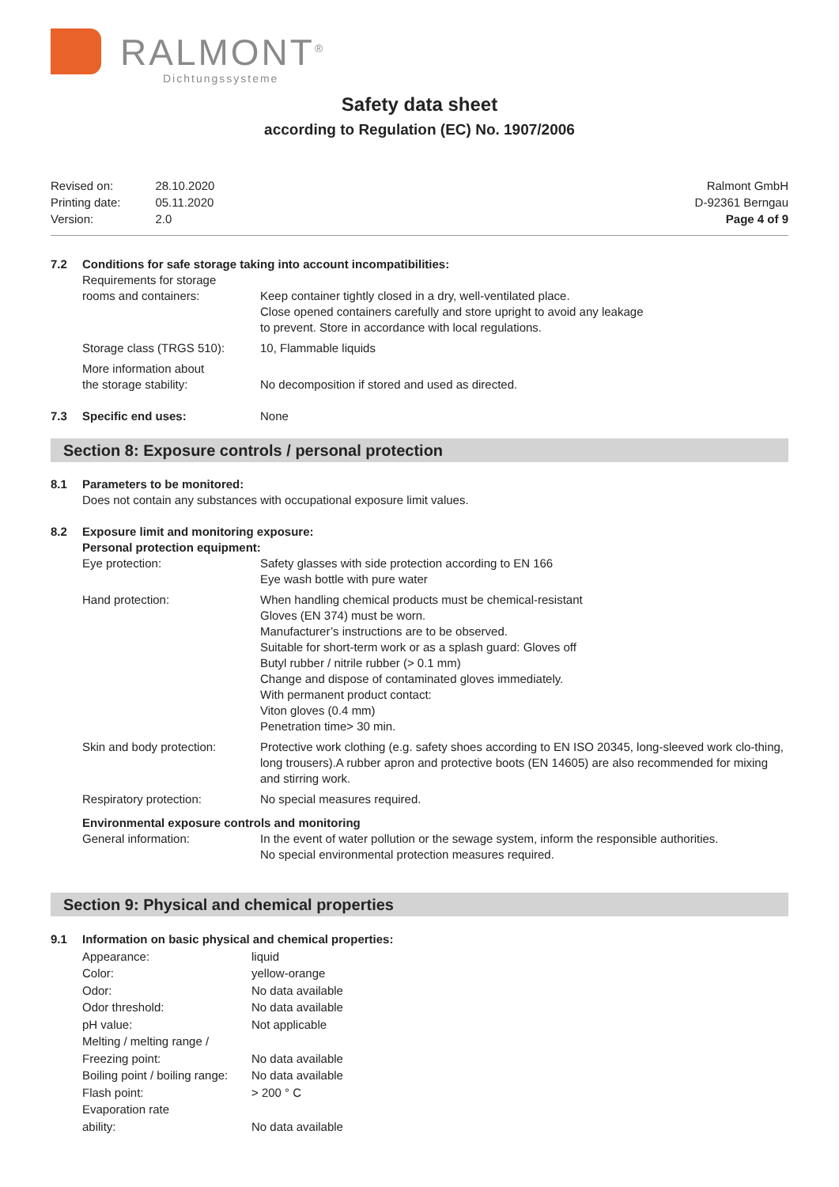RALMONT<sup>®</sup>
Dichtungssysteme
Safety data sheet
according to Regulation (EC) No. 1907/2006
| Revised on: | 28.10.2020 |
| Printing date: | 05.11.2020 |
| Version: | 2.0 |
Ralmont GmbH
D-92361 Berngau
Page 4 of 9
| 7.2 | Conditions for safe storage taking into account incompatibilities: | |
| | Requirements for storage rooms and containers: | Keep container tightly closed in a dry, well-ventilated place. Close opened containers carefully and store upright to avoid any leakage to prevent. Store in accordance with local regulations. |
| | Storage class (TRGS 510): | 10, Flammable liquids |
| | More information about the storage stability: | No decomposition if stored and used as directed. |
| 7.3 | Specific end uses: | None |
Section 8: Exposure controls / personal protection
| 8.1 | Parameters to be monitored: Does not contain any substances with occupational exposure limit values. | |
| 8.2 | Exposure limit and monitoring exposure: Personal protection equipment: | |
| | Eye protection: | Safety glasses with side protection according to EN 166 Eye wash bottle with pure water |
| | Hand protection: | When handling chemical products must be chemical-resistant Gloves (EN 374) must be worn. Manufacturer’s instructions are to be observed. Suitable for short-term work or as a splash guard: Gloves off Butyl rubber / nitrile rubber (> 0.1 mm) Change and dispose of contaminated gloves immediately. With permanent product contact: Viton gloves (0.4 mm) Penetration time> 30 min. |
| | Skin and body protection: | Protective work clothing (e.g. safety shoes according to EN ISO 20345, long-sleeved work clo-thing, long trousers).A rubber apron and protective boots (EN 14605) are also recommended for mixing and stirring work. |
| | Respiratory protection: | No special measures required. |
| | Environmental exposure controls and monitoring | |
| | General information: | In the event of water pollution or the sewage system, inform the responsible authorities. No special environmental protection measures required. |
Section 9: Physical and chemical properties
| 9.1 | Information on basic physical and chemical properties: | |
| | Appearance: | liquid |
| | Color: | yellow-orange |
| | Odor: | No data available |
| | Odor threshold: | No data available |
| | pH value: | Not applicable |
| | Melting / melting range / Freezing point: | No data available |
| | Boiling point / boiling range: | No data available |
| | Flash point: | > 200 ° C |
| | Evaporation rate ability: | No data available |